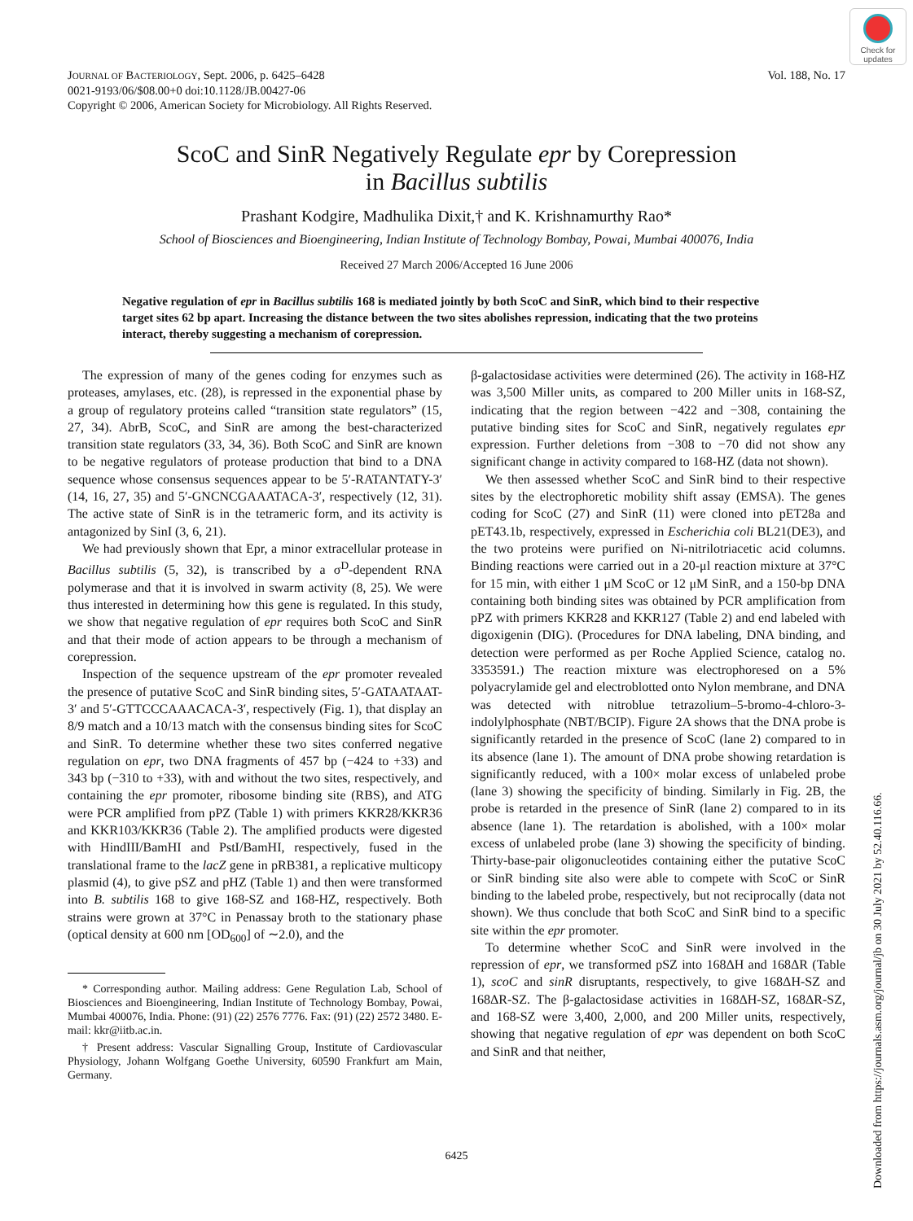Check for updates
JOURNAL OF BACTERIOLOGY, Sept. 2006, p. 6425–6428
0021-9193/06/$08.00+0 doi:10.1128/JB.00427-06
Copyright © 2006, American Society for Microbiology. All Rights Reserved.
Vol. 188, No. 17
ScoC and SinR Negatively Regulate epr by Corepression
in Bacillus subtilis
Prashant Kodgire, Madhulika Dixit,† and K. Krishnamurthy Rao*
School of Biosciences and Bioengineering, Indian Institute of Technology Bombay, Powai, Mumbai 400076, India
Received 27 March 2006/Accepted 16 June 2006
Negative regulation of epr in Bacillus subtilis 168 is mediated jointly by both ScoC and SinR, which bind to their respective target sites 62 bp apart. Increasing the distance between the two sites abolishes repression, indicating that the two proteins interact, thereby suggesting a mechanism of corepression.
The expression of many of the genes coding for enzymes such as proteases, amylases, etc. (28), is repressed in the exponential phase by a group of regulatory proteins called “transition state regulators” (15, 27, 34). AbrB, ScoC, and SinR are among the best-characterized transition state regulators (33, 34, 36). Both ScoC and SinR are known to be negative regulators of protease production that bind to a DNA sequence whose consensus sequences appear to be 5′-RATANTATY-3′ (14, 16, 27, 35) and 5′-GNCNCGAAATACA-3′, respectively (12, 31). The active state of SinR is in the tetrameric form, and its activity is antagonized by SinI (3, 6, 21).
We had previously shown that Epr, a minor extracellular protease in Bacillus subtilis (5, 32), is transcribed by a σ<sup>D</sup>-dependent RNA polymerase and that it is involved in swarm activity (8, 25). We were thus interested in determining how this gene is regulated. In this study, we show that negative regulation of epr requires both ScoC and SinR and that their mode of action appears to be through a mechanism of corepression.
Inspection of the sequence upstream of the epr promoter revealed the presence of putative ScoC and SinR binding sites, 5′-GATAATAAT-3′ and 5′-GTTCCCAAACACA-3′, respectively (Fig. 1), that display an 8/9 match and a 10/13 match with the consensus binding sites for ScoC and SinR. To determine whether these two sites conferred negative regulation on epr, two DNA fragments of 457 bp (−424 to +33) and 343 bp (−310 to +33), with and without the two sites, respectively, and containing the epr promoter, ribosome binding site (RBS), and ATG were PCR amplified from pPZ (Table 1) with primers KKR28/KKR36 and KKR103/KKR36 (Table 2). The amplified products were digested with HindIII/BamHI and PstI/BamHI, respectively, fused in the translational frame to the lacZ gene in pRB381, a replicative multicopy plasmid (4), to give pSZ and pHZ (Table 1) and then were transformed into B. subtilis 168 to give 168-SZ and 168-HZ, respectively. Both strains were grown at 37°C in Penassay broth to the stationary phase (optical density at 600 nm [OD<sub>600</sub>] of ∼2.0), and the
* Corresponding author. Mailing address: Gene Regulation Lab, School of Biosciences and Bioengineering, Indian Institute of Technology Bombay, Powai, Mumbai 400076, India. Phone: (91) (22) 2576 7776. Fax: (91) (22) 2572 3480. E-mail: kkr@iitb.ac.in.
† Present address: Vascular Signalling Group, Institute of Cardiovascular Physiology, Johann Wolfgang Goethe University, 60590 Frankfurt am Main, Germany.
β-galactosidase activities were determined (26). The activity in 168-HZ was 3,500 Miller units, as compared to 200 Miller units in 168-SZ, indicating that the region between −422 and −308, containing the putative binding sites for ScoC and SinR, negatively regulates epr expression. Further deletions from −308 to −70 did not show any significant change in activity compared to 168-HZ (data not shown).
We then assessed whether ScoC and SinR bind to their respective sites by the electrophoretic mobility shift assay (EMSA). The genes coding for ScoC (27) and SinR (11) were cloned into pET28a and pET43.1b, respectively, expressed in Escherichia coli BL21(DE3), and the two proteins were purified on Ni-nitrilotriacetic acid columns. Binding reactions were carried out in a 20-μl reaction mixture at 37°C for 15 min, with either 1 μM ScoC or 12 μM SinR, and a 150-bp DNA containing both binding sites was obtained by PCR amplification from pPZ with primers KKR28 and KKR127 (Table 2) and end labeled with digoxigenin (DIG). (Procedures for DNA labeling, DNA binding, and detection were performed as per Roche Applied Science, catalog no. 3353591.) The reaction mixture was electrophoresed on a 5% polyacrylamide gel and electroblotted onto Nylon membrane, and DNA was detected with nitroblue tetrazolium–5-bromo-4-chloro-3-indolylphosphate (NBT/BCIP). Figure 2A shows that the DNA probe is significantly retarded in the presence of ScoC (lane 2) compared to in its absence (lane 1). The amount of DNA probe showing retardation is significantly reduced, with a 100× molar excess of unlabeled probe (lane 3) showing the specificity of binding. Similarly in Fig. 2B, the probe is retarded in the presence of SinR (lane 2) compared to in its absence (lane 1). The retardation is abolished, with a 100× molar excess of unlabeled probe (lane 3) showing the specificity of binding. Thirty-base-pair oligonucleotides containing either the putative ScoC or SinR binding site also were able to compete with ScoC or SinR binding to the labeled probe, respectively, but not reciprocally (data not shown). We thus conclude that both ScoC and SinR bind to a specific site within the epr promoter.
To determine whether ScoC and SinR were involved in the repression of epr, we transformed pSZ into 168ΔH and 168ΔR (Table 1), scoC and sinR disruptants, respectively, to give 168ΔH-SZ and 168ΔR-SZ. The β-galactosidase activities in 168ΔH-SZ, 168ΔR-SZ, and 168-SZ were 3,400, 2,000, and 200 Miller units, respectively, showing that negative regulation of epr was dependent on both ScoC and SinR and that neither,
6425
Downloaded from https://journals.asm.org/journal/jb on 30 July 2021 by 52.40.116.66.